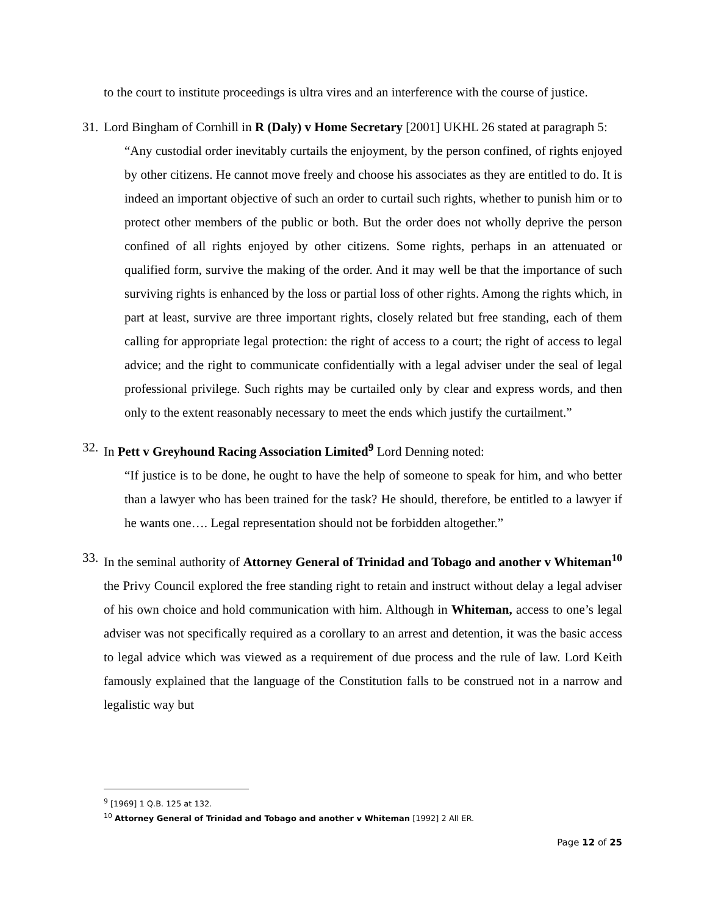to the court to institute proceedings is ultra vires and an interference with the course of justice.
31. Lord Bingham of Cornhill in R (Daly) v Home Secretary [2001] UKHL 26 stated at paragraph 5:
“Any custodial order inevitably curtails the enjoyment, by the person confined, of rights enjoyed by other citizens. He cannot move freely and choose his associates as they are entitled to do. It is indeed an important objective of such an order to curtail such rights, whether to punish him or to protect other members of the public or both. But the order does not wholly deprive the person confined of all rights enjoyed by other citizens. Some rights, perhaps in an attenuated or qualified form, survive the making of the order. And it may well be that the importance of such surviving rights is enhanced by the loss or partial loss of other rights. Among the rights which, in part at least, survive are three important rights, closely related but free standing, each of them calling for appropriate legal protection: the right of access to a court; the right of access to legal advice; and the right to communicate confidentially with a legal adviser under the seal of legal professional privilege. Such rights may be curtailed only by clear and express words, and then only to the extent reasonably necessary to meet the ends which justify the curtailment.”
32. In Pett v Greyhound Racing Association Limited<sup>9</sup> Lord Denning noted:
“If justice is to be done, he ought to have the help of someone to speak for him, and who better than a lawyer who has been trained for the task? He should, therefore, be entitled to a lawyer if he wants one…. Legal representation should not be forbidden altogether.”
33. In the seminal authority of Attorney General of Trinidad and Tobago and another v Whiteman<sup>10</sup> the Privy Council explored the free standing right to retain and instruct without delay a legal adviser of his own choice and hold communication with him. Although in Whiteman, access to one’s legal adviser was not specifically required as a corollary to an arrest and detention, it was the basic access to legal advice which was viewed as a requirement of due process and the rule of law. Lord Keith famously explained that the language of the Constitution falls to be construed not in a narrow and legalistic way but
<sup>9</sup> [1969] 1 Q.B. 125 at 132.
<sup>10</sup> Attorney General of Trinidad and Tobago and another v Whiteman [1992] 2 All ER.
Page 12 of 25